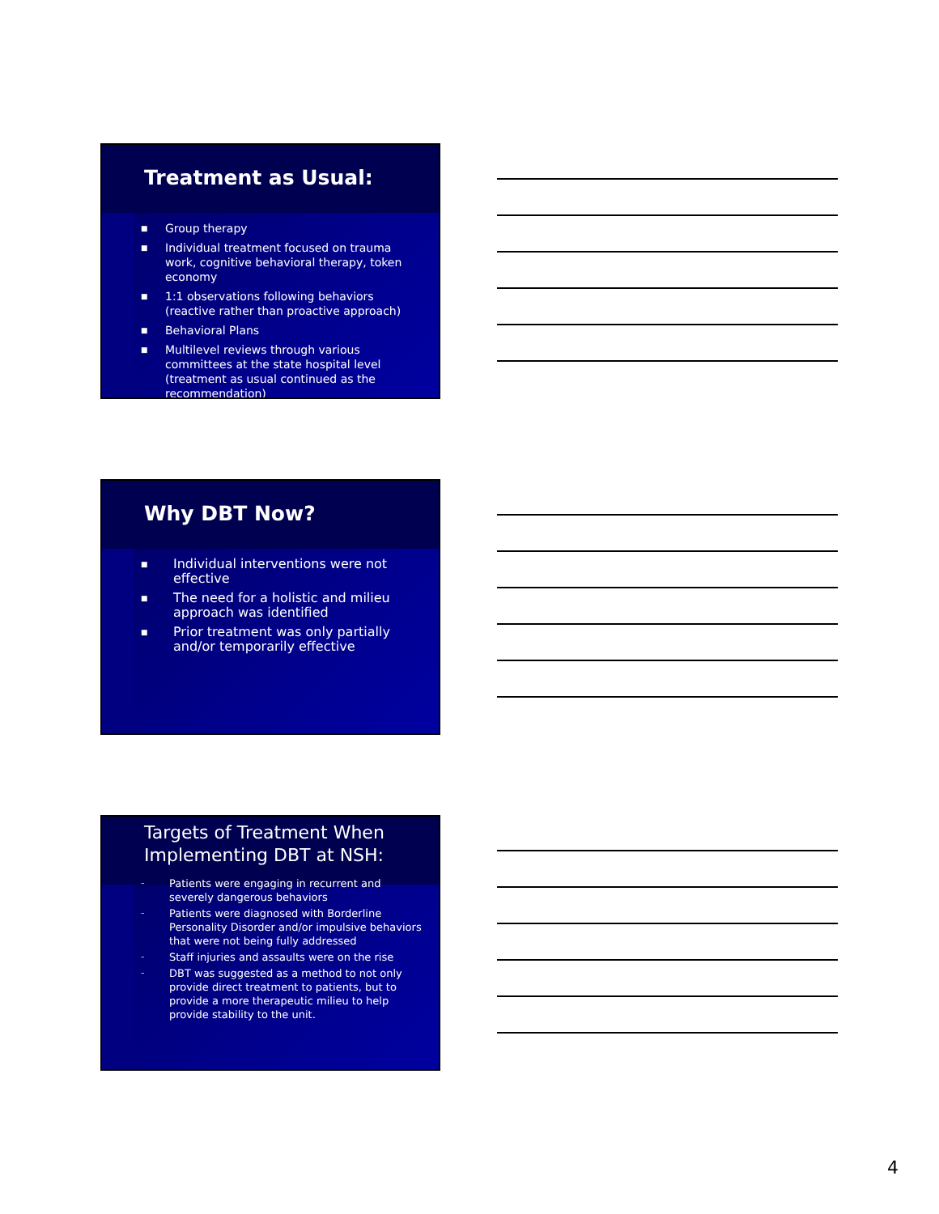Treatment as Usual:
■ Group therapy
■ Individual treatment focused on trauma work, cognitive behavioral therapy, token economy
■ 1:1 observations following behaviors (reactive rather than proactive approach)
■ Behavioral Plans
■ Multilevel reviews through various committees at the state hospital level (treatment as usual continued as the recommendation)
Why DBT Now?
■ Individual interventions were not effective
■ The need for a holistic and milieu approach was identified
■ Prior treatment was only partially and/or temporarily effective
Targets of Treatment When Implementing DBT at NSH:
– Patients were engaging in recurrent and severely dangerous behaviors
– Patients were diagnosed with Borderline Personality Disorder and/or impulsive behaviors that were not being fully addressed
– Staff injuries and assaults were on the rise
– DBT was suggested as a method to not only provide direct treatment to patients, but to provide a more therapeutic milieu to help provide stability to the unit.
4